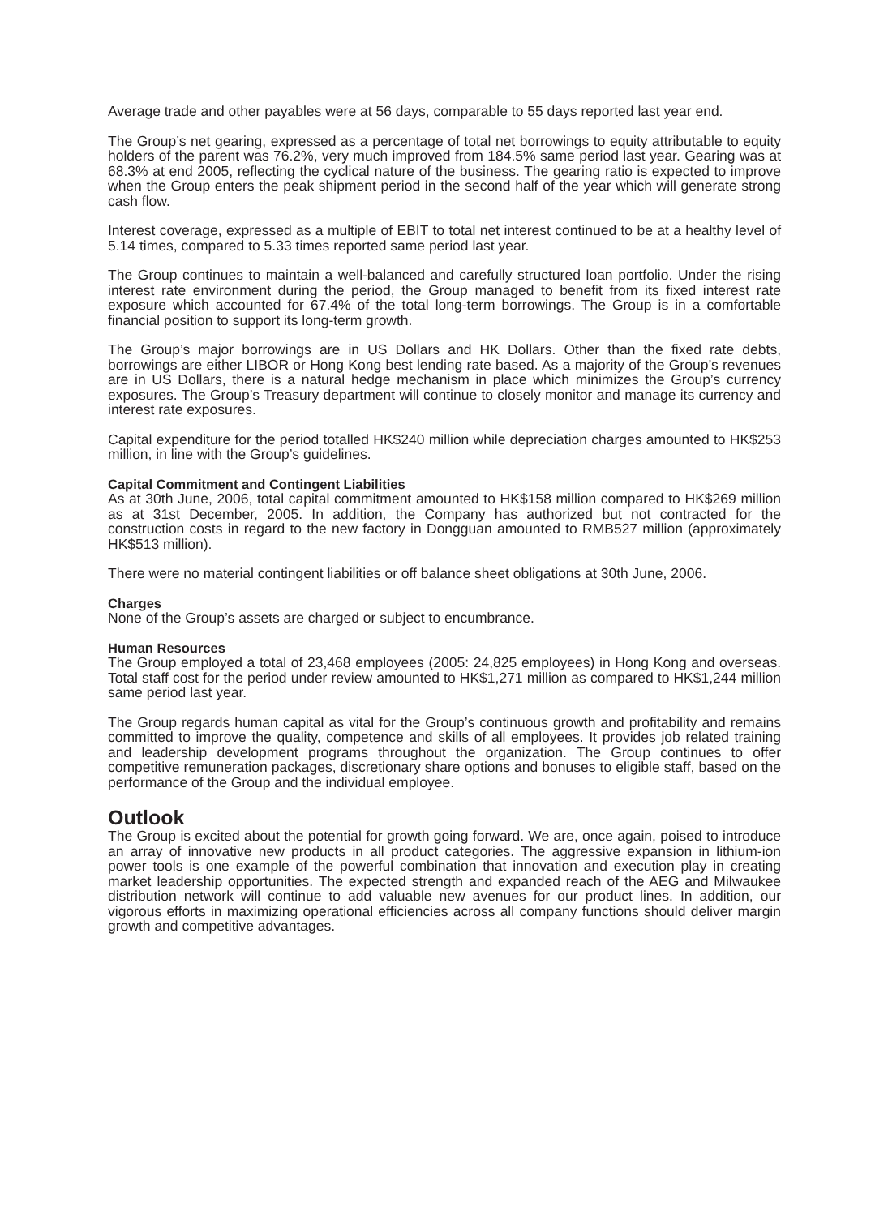Average trade and other payables were at 56 days, comparable to 55 days reported last year end.
The Group’s net gearing, expressed as a percentage of total net borrowings to equity attributable to equity holders of the parent was 76.2%, very much improved from 184.5% same period last year. Gearing was at 68.3% at end 2005, reflecting the cyclical nature of the business. The gearing ratio is expected to improve when the Group enters the peak shipment period in the second half of the year which will generate strong cash flow.
Interest coverage, expressed as a multiple of EBIT to total net interest continued to be at a healthy level of 5.14 times, compared to 5.33 times reported same period last year.
The Group continues to maintain a well-balanced and carefully structured loan portfolio. Under the rising interest rate environment during the period, the Group managed to benefit from its fixed interest rate exposure which accounted for 67.4% of the total long-term borrowings. The Group is in a comfortable financial position to support its long-term growth.
The Group’s major borrowings are in US Dollars and HK Dollars. Other than the fixed rate debts, borrowings are either LIBOR or Hong Kong best lending rate based. As a majority of the Group’s revenues are in US Dollars, there is a natural hedge mechanism in place which minimizes the Group’s currency exposures. The Group’s Treasury department will continue to closely monitor and manage its currency and interest rate exposures.
Capital expenditure for the period totalled HK$240 million while depreciation charges amounted to HK$253 million, in line with the Group’s guidelines.
Capital Commitment and Contingent Liabilities
As at 30th June, 2006, total capital commitment amounted to HK$158 million compared to HK$269 million as at 31st December, 2005. In addition, the Company has authorized but not contracted for the construction costs in regard to the new factory in Dongguan amounted to RMB527 million (approximately HK$513 million).
There were no material contingent liabilities or off balance sheet obligations at 30th June, 2006.
Charges
None of the Group’s assets are charged or subject to encumbrance.
Human Resources
The Group employed a total of 23,468 employees (2005: 24,825 employees) in Hong Kong and overseas. Total staff cost for the period under review amounted to HK$1,271 million as compared to HK$1,244 million same period last year.
The Group regards human capital as vital for the Group’s continuous growth and profitability and remains committed to improve the quality, competence and skills of all employees. It provides job related training and leadership development programs throughout the organization. The Group continues to offer competitive remuneration packages, discretionary share options and bonuses to eligible staff, based on the performance of the Group and the individual employee.
Outlook
The Group is excited about the potential for growth going forward. We are, once again, poised to introduce an array of innovative new products in all product categories. The aggressive expansion in lithium-ion power tools is one example of the powerful combination that innovation and execution play in creating market leadership opportunities. The expected strength and expanded reach of the AEG and Milwaukee distribution network will continue to add valuable new avenues for our product lines. In addition, our vigorous efforts in maximizing operational efficiencies across all company functions should deliver margin growth and competitive advantages.